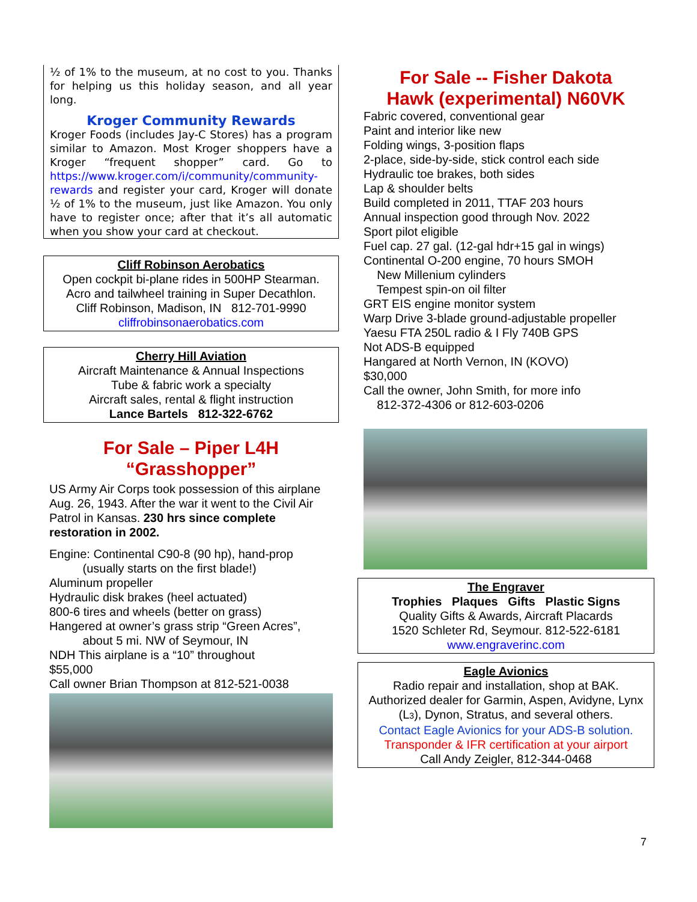½ of 1% to the museum, at no cost to you. Thanks for helping us this holiday season, and all year long.
Kroger Community Rewards
Kroger Foods (includes Jay-C Stores) has a program similar to Amazon. Most Kroger shoppers have a Kroger “frequent shopper” card. Go to https://www.kroger.com/i/community/community-rewards and register your card, Kroger will donate ½ of 1% to the museum, just like Amazon. You only have to register once; after that it’s all automatic when you show your card at checkout.
Cliff Robinson Aerobatics
Open cockpit bi-plane rides in 500HP Stearman.
Acro and tailwheel training in Super Decathlon.
Cliff Robinson, Madison, IN 812-701-9990
cliffrobinsonaerobatics.com
Cherry Hill Aviation
Aircraft Maintenance & Annual Inspections
Tube & fabric work a specialty
Aircraft sales, rental & flight instruction
Lance Bartels 812-322-6762
For Sale – Piper L4H
“Grasshopper”
US Army Air Corps took possession of this airplane Aug. 26, 1943. After the war it went to the Civil Air Patrol in Kansas. 230 hrs since complete restoration in 2002.
Engine: Continental C90-8 (90 hp), hand-prop
(usually starts on the first blade!)
Aluminum propeller
Hydraulic disk brakes (heel actuated)
800-6 tires and wheels (better on grass)
Hangered at owner’s grass strip “Green Acres”,
about 5 mi. NW of Seymour, IN
NDH This airplane is a “10” throughout
$55,000
Call owner Brian Thompson at 812-521-0038
For Sale -- Fisher Dakota
Hawk (experimental) N60VK
Fabric covered, conventional gear
Paint and interior like new
Folding wings, 3-position flaps
2-place, side-by-side, stick control each side
Hydraulic toe brakes, both sides
Lap & shoulder belts
Build completed in 2011, TTAF 203 hours
Annual inspection good through Nov. 2022
Sport pilot eligible
Fuel cap. 27 gal. (12-gal hdr+15 gal in wings)
Continental O-200 engine, 70 hours SMOH
New Millenium cylinders
Tempest spin-on oil filter
GRT EIS engine monitor system
Warp Drive 3-blade ground-adjustable propeller
Yaesu FTA 250L radio & I Fly 740B GPS
Not ADS-B equipped
Hangared at North Vernon, IN (KOVO)
$30,000
Call the owner, John Smith, for more info
812-372-4306 or 812-603-0206
The Engraver
Trophies Plaques Gifts Plastic Signs
Quality Gifts & Awards, Aircraft Placards
1520 Schleter Rd, Seymour. 812-522-6181
www.engraverinc.com
Eagle Avionics
Radio repair and installation, shop at BAK.
Authorized dealer for Garmin, Aspen, Avidyne, Lynx (L3), Dynon, Stratus, and several others.
Contact Eagle Avionics for your ADS-B solution.
Transponder & IFR certification at your airport
Call Andy Zeigler, 812-344-0468
7